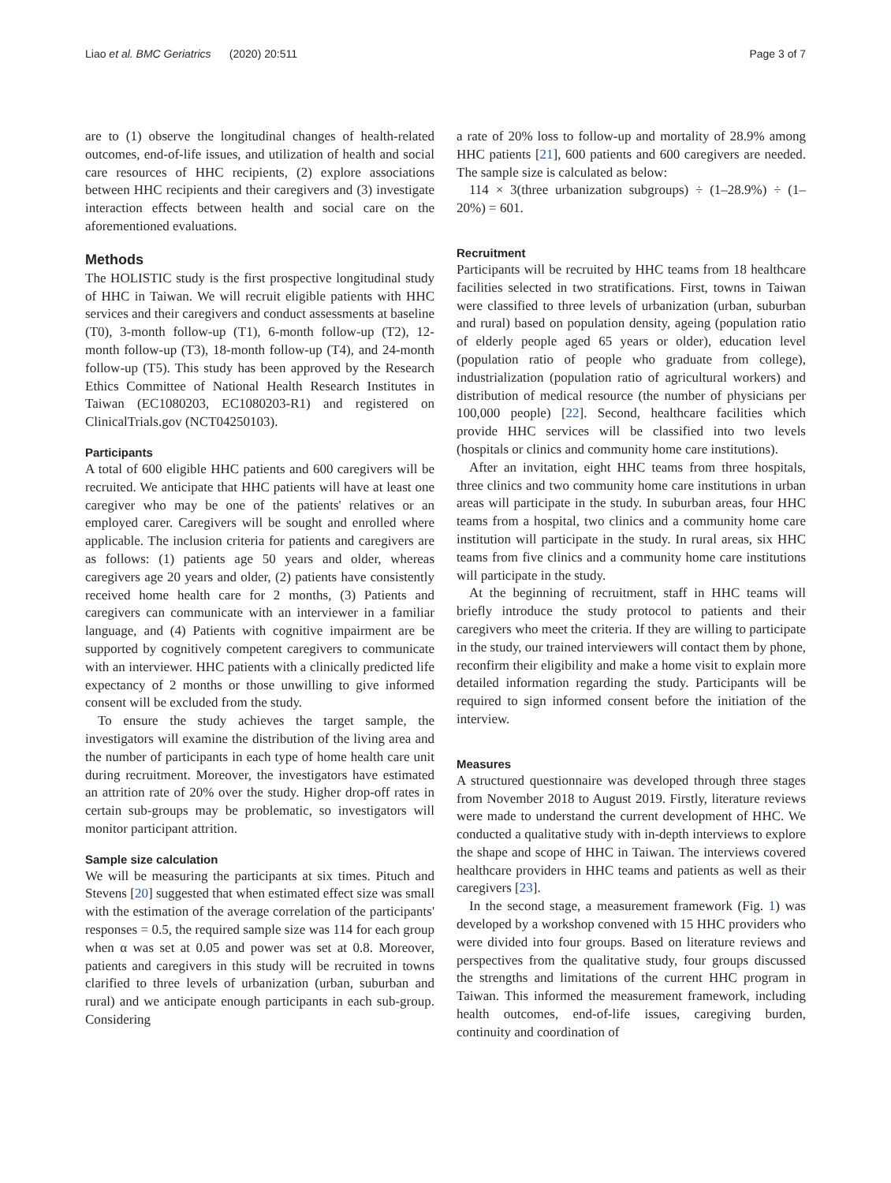Liao et al. BMC Geriatrics (2020) 20:511 Page 3 of 7
are to (1) observe the longitudinal changes of health-related outcomes, end-of-life issues, and utilization of health and social care resources of HHC recipients, (2) explore associations between HHC recipients and their caregivers and (3) investigate interaction effects between health and social care on the aforementioned evaluations.
Methods
The HOLISTIC study is the first prospective longitudinal study of HHC in Taiwan. We will recruit eligible patients with HHC services and their caregivers and conduct assessments at baseline (T0), 3-month follow-up (T1), 6-month follow-up (T2), 12-month follow-up (T3), 18-month follow-up (T4), and 24-month follow-up (T5). This study has been approved by the Research Ethics Committee of National Health Research Institutes in Taiwan (EC1080203, EC1080203-R1) and registered on ClinicalTrials.gov (NCT04250103).
Participants
A total of 600 eligible HHC patients and 600 caregivers will be recruited. We anticipate that HHC patients will have at least one caregiver who may be one of the patients' relatives or an employed carer. Caregivers will be sought and enrolled where applicable. The inclusion criteria for patients and caregivers are as follows: (1) patients age 50 years and older, whereas caregivers age 20 years and older, (2) patients have consistently received home health care for 2 months, (3) Patients and caregivers can communicate with an interviewer in a familiar language, and (4) Patients with cognitive impairment are be supported by cognitively competent caregivers to communicate with an interviewer. HHC patients with a clinically predicted life expectancy of 2 months or those unwilling to give informed consent will be excluded from the study.
To ensure the study achieves the target sample, the investigators will examine the distribution of the living area and the number of participants in each type of home health care unit during recruitment. Moreover, the investigators have estimated an attrition rate of 20% over the study. Higher drop-off rates in certain sub-groups may be problematic, so investigators will monitor participant attrition.
Sample size calculation
We will be measuring the participants at six times. Pituch and Stevens [20] suggested that when estimated effect size was small with the estimation of the average correlation of the participants' responses = 0.5, the required sample size was 114 for each group when α was set at 0.05 and power was set at 0.8. Moreover, patients and caregivers in this study will be recruited in towns clarified to three levels of urbanization (urban, suburban and rural) and we anticipate enough participants in each sub-group. Considering
a rate of 20% loss to follow-up and mortality of 28.9% among HHC patients [21], 600 patients and 600 caregivers are needed. The sample size is calculated as below:
114 × 3(three urbanization subgroups) ÷ (1–28.9%) ÷ (1–20%) = 601.
Recruitment
Participants will be recruited by HHC teams from 18 healthcare facilities selected in two stratifications. First, towns in Taiwan were classified to three levels of urbanization (urban, suburban and rural) based on population density, ageing (population ratio of elderly people aged 65 years or older), education level (population ratio of people who graduate from college), industrialization (population ratio of agricultural workers) and distribution of medical resource (the number of physicians per 100,000 people) [22]. Second, healthcare facilities which provide HHC services will be classified into two levels (hospitals or clinics and community home care institutions).
After an invitation, eight HHC teams from three hospitals, three clinics and two community home care institutions in urban areas will participate in the study. In suburban areas, four HHC teams from a hospital, two clinics and a community home care institution will participate in the study. In rural areas, six HHC teams from five clinics and a community home care institutions will participate in the study.
At the beginning of recruitment, staff in HHC teams will briefly introduce the study protocol to patients and their caregivers who meet the criteria. If they are willing to participate in the study, our trained interviewers will contact them by phone, reconfirm their eligibility and make a home visit to explain more detailed information regarding the study. Participants will be required to sign informed consent before the initiation of the interview.
Measures
A structured questionnaire was developed through three stages from November 2018 to August 2019. Firstly, literature reviews were made to understand the current development of HHC. We conducted a qualitative study with in-depth interviews to explore the shape and scope of HHC in Taiwan. The interviews covered healthcare providers in HHC teams and patients as well as their caregivers [23].
In the second stage, a measurement framework (Fig. 1) was developed by a workshop convened with 15 HHC providers who were divided into four groups. Based on literature reviews and perspectives from the qualitative study, four groups discussed the strengths and limitations of the current HHC program in Taiwan. This informed the measurement framework, including health outcomes, end-of-life issues, caregiving burden, continuity and coordination of